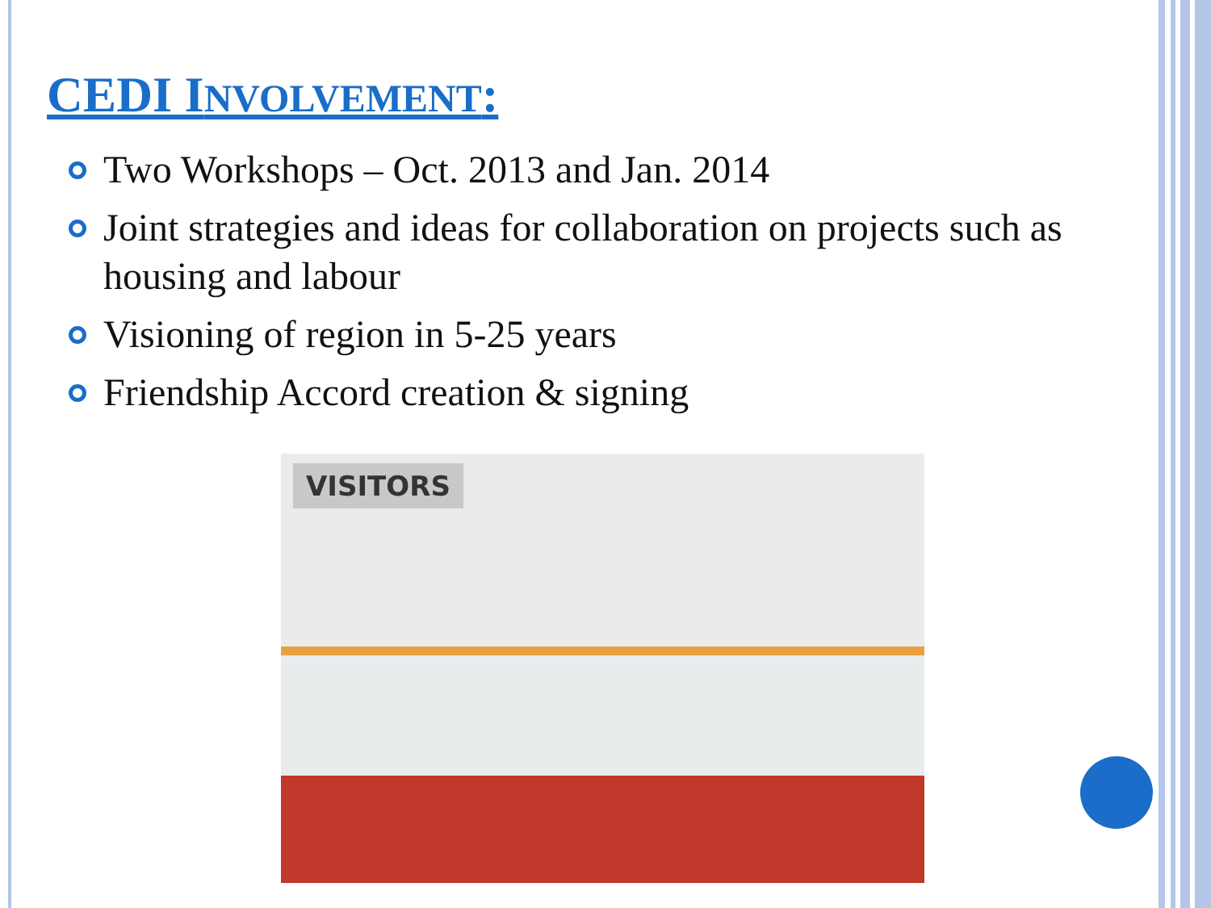CEDI INVOLVEMENT:
Two Workshops – Oct. 2013 and Jan. 2014
Joint strategies and ideas for collaboration on projects such as housing and labour
Visioning of region in 5-25 years
Friendship Accord creation & signing
VISITORS